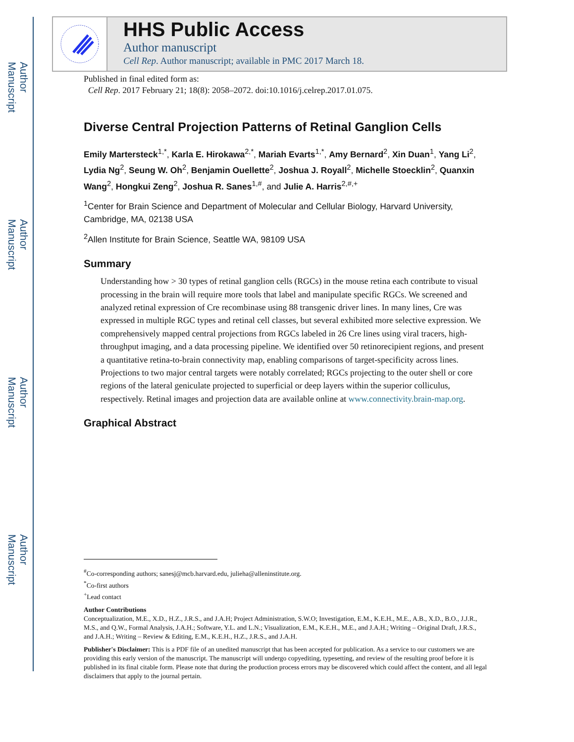Author Manuscript
Author Manuscript
Author Manuscript
Author Manuscript
HHS Public Access
Author manuscript
Cell Rep. Author manuscript; available in PMC 2017 March 18.
Published in final edited form as:
Cell Rep. 2017 February 21; 18(8): 2058–2072. doi:10.1016/j.celrep.2017.01.075.
Diverse Central Projection Patterns of Retinal Ganglion Cells
Emily Martersteck<sup>1,*</sup>, Karla E. Hirokawa<sup>2,*</sup>, Mariah Evarts<sup>1,*</sup>, Amy Bernard<sup>2</sup>, Xin Duan<sup>1</sup>, Yang Li<sup>2</sup>, Lydia Ng<sup>2</sup>, Seung W. Oh<sup>2</sup>, Benjamin Ouellette<sup>2</sup>, Joshua J. Royall<sup>2</sup>, Michelle Stoecklin<sup>2</sup>, Quanxin Wang<sup>2</sup>, Hongkui Zeng<sup>2</sup>, Joshua R. Sanes<sup>1,#</sup>, and Julie A. Harris<sup>2,#,+</sup>
<sup>1</sup> Center for Brain Science and Department of Molecular and Cellular Biology, Harvard University, Cambridge, MA, 02138 USA
<sup>2</sup> Allen Institute for Brain Science, Seattle WA, 98109 USA
Summary
Understanding how > 30 types of retinal ganglion cells (RGCs) in the mouse retina each contribute to visual processing in the brain will require more tools that label and manipulate specific RGCs. We screened and analyzed retinal expression of Cre recombinase using 88 transgenic driver lines. In many lines, Cre was expressed in multiple RGC types and retinal cell classes, but several exhibited more selective expression. We comprehensively mapped central projections from RGCs labeled in 26 Cre lines using viral tracers, high-throughput imaging, and a data processing pipeline. We identified over 50 retinorecipient regions, and present a quantitative retina-to-brain connectivity map, enabling comparisons of target-specificity across lines. Projections to two major central targets were notably correlated; RGCs projecting to the outer shell or core regions of the lateral geniculate projected to superficial or deep layers within the superior colliculus, respectively. Retinal images and projection data are available online at www.connectivity.brain-map.org.
Graphical Abstract
<sup>#</sup> Co-corresponding authors; sanesj@mcb.harvard.edu, julieha@alleninstitute.org.
<sup>*</sup> Co-first authors
<sup>+</sup>Lead contact
Author Contributions
Conceptualization, M.E., X.D., H.Z., J.R.S., and J.A.H; Project Administration, S.W.O; Investigation, E.M., K.E.H., M.E., A.B., X.D., B.O., J.J.R., M.S., and Q.W., Formal Analysis, J.A.H.; Software, Y.L. and L.N.; Visualization, E.M., K.E.H., M.E., and J.A.H.; Writing – Original Draft, J.R.S., and J.A.H.; Writing – Review & Editing, E.M., K.E.H., H.Z., J.R.S., and J.A.H.
Publisher's Disclaimer: This is a PDF file of an unedited manuscript that has been accepted for publication. As a service to our customers we are providing this early version of the manuscript. The manuscript will undergo copyediting, typesetting, and review of the resulting proof before it is published in its final citable form. Please note that during the production process errors may be discovered which could affect the content, and all legal disclaimers that apply to the journal pertain.